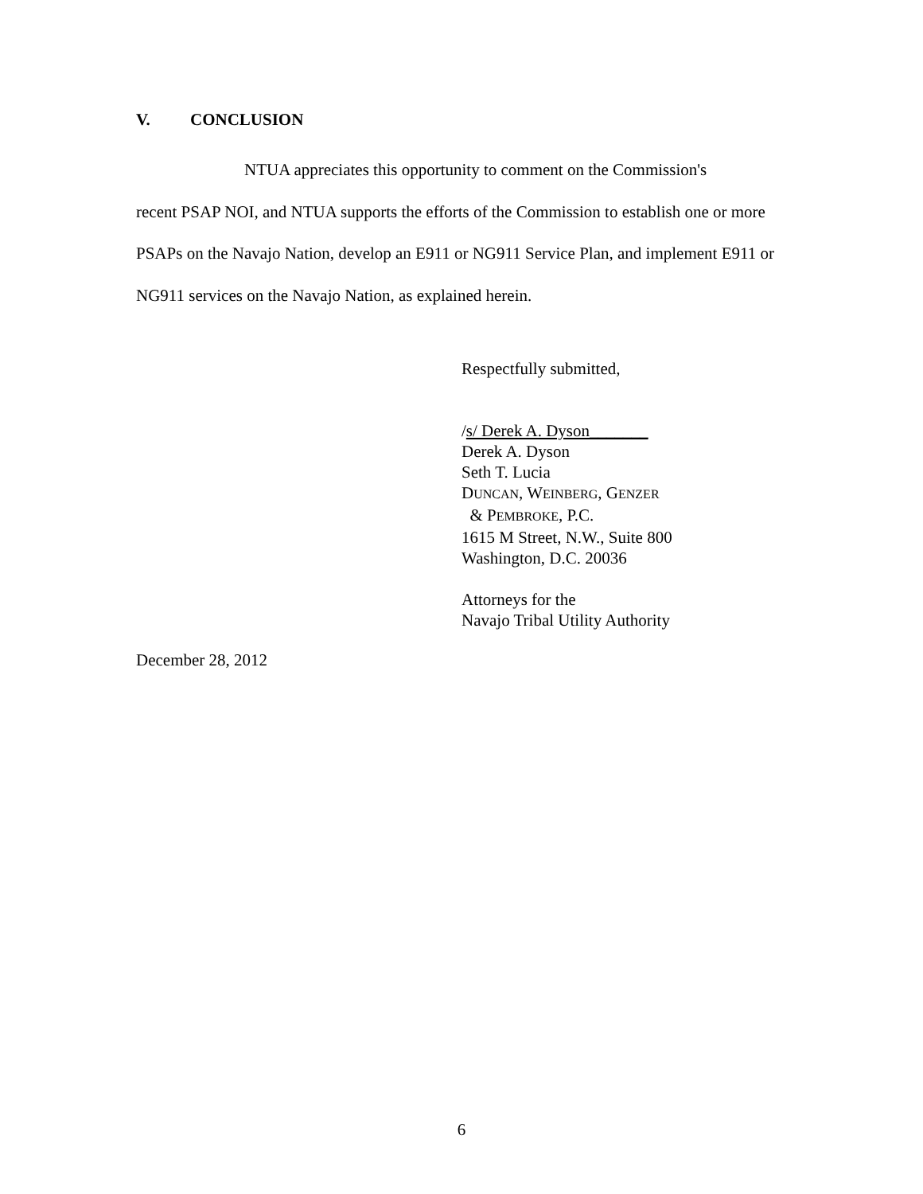V. CONCLUSION
NTUA appreciates this opportunity to comment on the Commission's
recent PSAP NOI, and NTUA supports the efforts of the Commission to establish one or more PSAPs on the Navajo Nation, develop an E911 or NG911 Service Plan, and implement E911 or NG911 services on the Navajo Nation, as explained herein.
Respectfully submitted,
/s/ Derek A. Dyson_______
Derek A. Dyson
Seth T. Lucia
DUNCAN, WEINBERG, GENZER
& PEMBROKE, P.C.
1615 M Street, N.W., Suite 800
Washington, D.C. 20036
Attorneys for the
Navajo Tribal Utility Authority
December 28, 2012
6